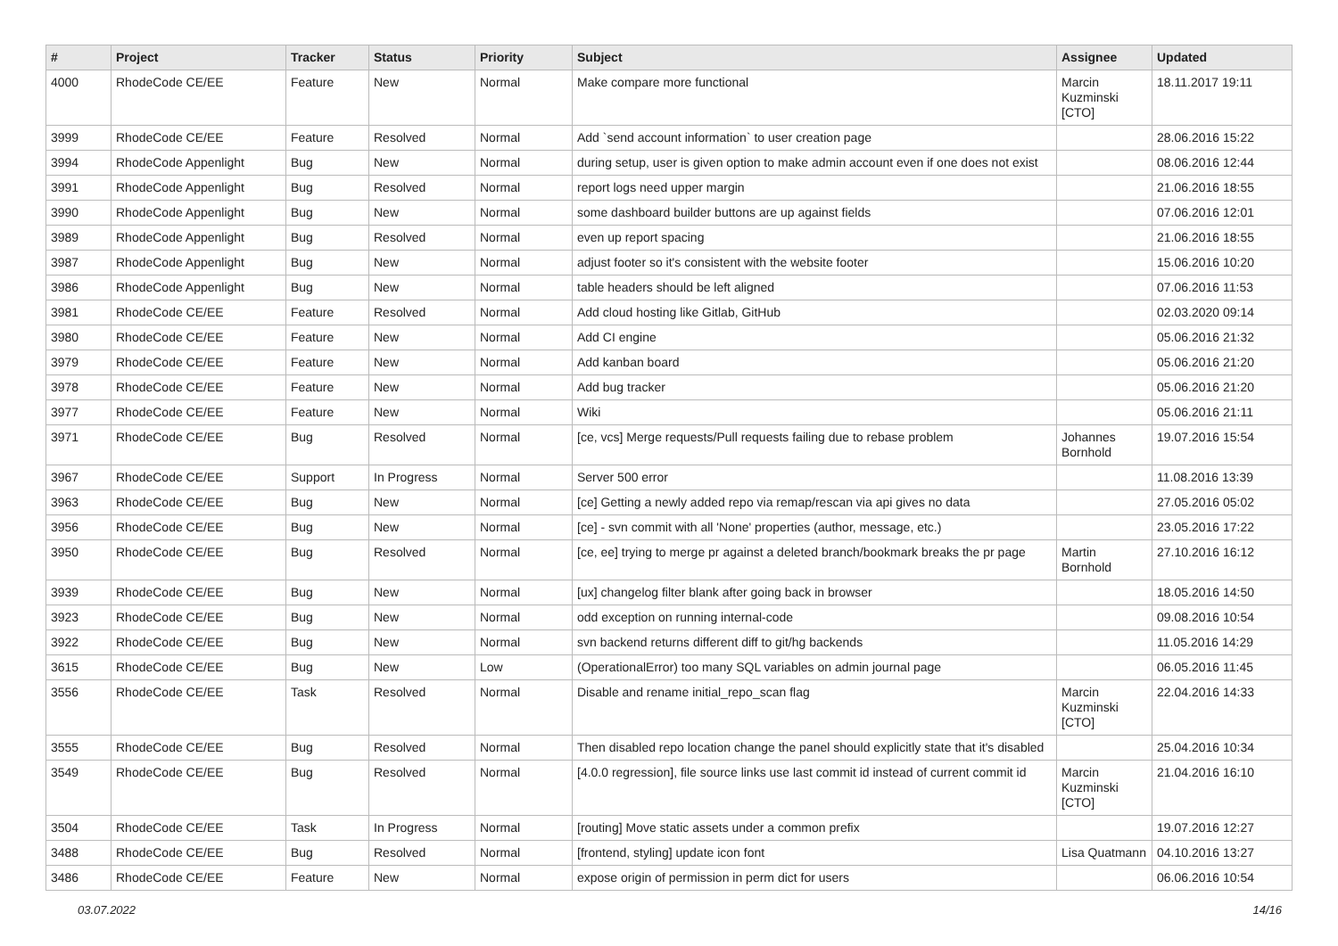| # | Project | Tracker | Status | Priority | Subject | Assignee | Updated |
| --- | --- | --- | --- | --- | --- | --- | --- |
| 4000 | RhodeCode CE/EE | Feature | New | Normal | Make compare more functional | Marcin Kuzminski [CTO] | 18.11.2017 19:11 |
| 3999 | RhodeCode CE/EE | Feature | Resolved | Normal | Add `send account information` to user creation page | | 28.06.2016 15:22 |
| 3994 | RhodeCode Appenlight | Bug | New | Normal | during setup, user is given option to make admin account even if one does not exist | | 08.06.2016 12:44 |
| 3991 | RhodeCode Appenlight | Bug | Resolved | Normal | report logs need upper margin | | 21.06.2016 18:55 |
| 3990 | RhodeCode Appenlight | Bug | New | Normal | some dashboard builder buttons are up against fields | | 07.06.2016 12:01 |
| 3989 | RhodeCode Appenlight | Bug | Resolved | Normal | even up report spacing | | 21.06.2016 18:55 |
| 3987 | RhodeCode Appenlight | Bug | New | Normal | adjust footer so it's consistent with the website footer | | 15.06.2016 10:20 |
| 3986 | RhodeCode Appenlight | Bug | New | Normal | table headers should be left aligned | | 07.06.2016 11:53 |
| 3981 | RhodeCode CE/EE | Feature | Resolved | Normal | Add cloud hosting like Gitlab, GitHub | | 02.03.2020 09:14 |
| 3980 | RhodeCode CE/EE | Feature | New | Normal | Add CI engine | | 05.06.2016 21:32 |
| 3979 | RhodeCode CE/EE | Feature | New | Normal | Add kanban board | | 05.06.2016 21:20 |
| 3978 | RhodeCode CE/EE | Feature | New | Normal | Add bug tracker | | 05.06.2016 21:20 |
| 3977 | RhodeCode CE/EE | Feature | New | Normal | Wiki | | 05.06.2016 21:11 |
| 3971 | RhodeCode CE/EE | Bug | Resolved | Normal | [ce, vcs] Merge requests/Pull requests failing due to rebase problem | Johannes Bornhold | 19.07.2016 15:54 |
| 3967 | RhodeCode CE/EE | Support | In Progress | Normal | Server 500 error | | 11.08.2016 13:39 |
| 3963 | RhodeCode CE/EE | Bug | New | Normal | [ce] Getting a newly added repo via remap/rescan via api gives no data | | 27.05.2016 05:02 |
| 3956 | RhodeCode CE/EE | Bug | New | Normal | [ce] - svn commit with all 'None' properties (author, message, etc.) | | 23.05.2016 17:22 |
| 3950 | RhodeCode CE/EE | Bug | Resolved | Normal | [ce, ee] trying to merge pr against a deleted branch/bookmark breaks the pr page | Martin Bornhold | 27.10.2016 16:12 |
| 3939 | RhodeCode CE/EE | Bug | New | Normal | [ux] changelog filter blank after going back in browser | | 18.05.2016 14:50 |
| 3923 | RhodeCode CE/EE | Bug | New | Normal | odd exception on running internal-code | | 09.08.2016 10:54 |
| 3922 | RhodeCode CE/EE | Bug | New | Normal | svn backend returns different diff to git/hg backends | | 11.05.2016 14:29 |
| 3615 | RhodeCode CE/EE | Bug | New | Low | (OperationalError) too many SQL variables on admin journal page | | 06.05.2016 11:45 |
| 3556 | RhodeCode CE/EE | Task | Resolved | Normal | Disable and rename initial_repo_scan flag | Marcin Kuzminski [CTO] | 22.04.2016 14:33 |
| 3555 | RhodeCode CE/EE | Bug | Resolved | Normal | Then disabled repo location change the panel should explicitly state that it's disabled | | 25.04.2016 10:34 |
| 3549 | RhodeCode CE/EE | Bug | Resolved | Normal | [4.0.0 regression], file source links use last commit id instead of current commit id | Marcin Kuzminski [CTO] | 21.04.2016 16:10 |
| 3504 | RhodeCode CE/EE | Task | In Progress | Normal | [routing] Move static assets under a common prefix | | 19.07.2016 12:27 |
| 3488 | RhodeCode CE/EE | Bug | Resolved | Normal | [frontend, styling] update icon font | Lisa Quatmann | 04.10.2016 13:27 |
| 3486 | RhodeCode CE/EE | Feature | New | Normal | expose origin of permission in perm dict for users | | 06.06.2016 10:54 |
03.07.2022 14/16